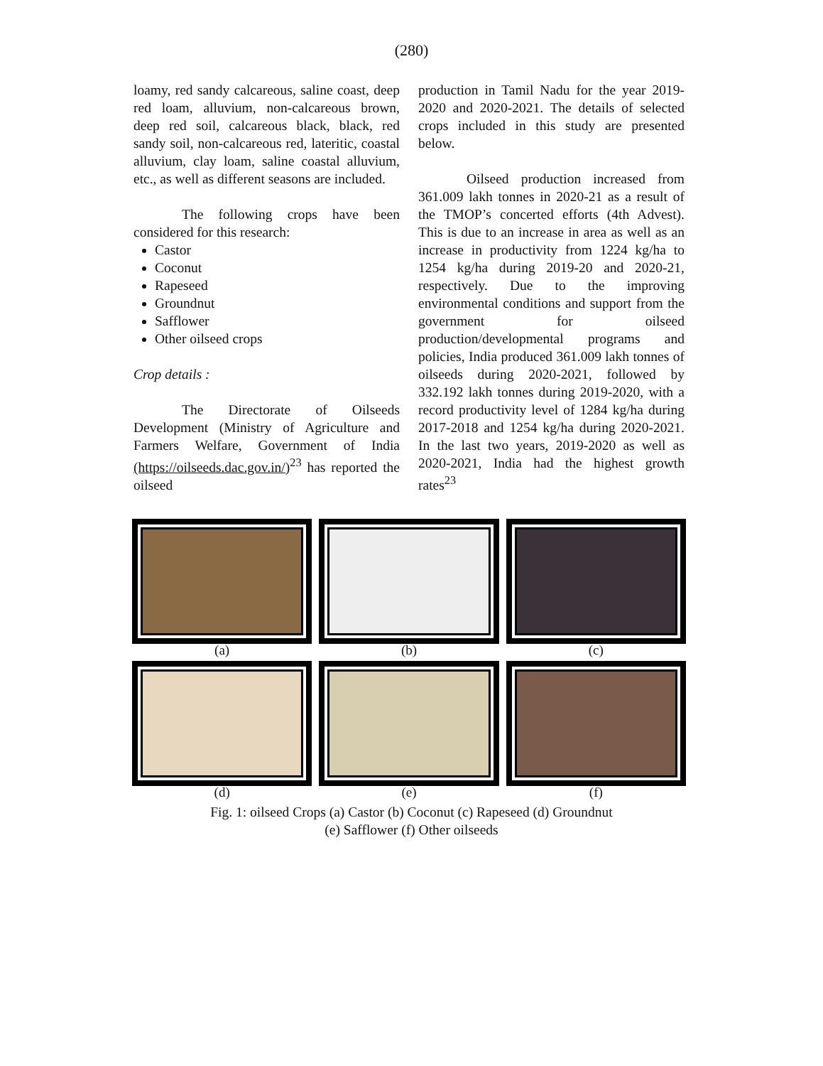(280)
loamy, red sandy calcareous, saline coast, deep red loam, alluvium, non-calcareous brown, deep red soil, calcareous black, black, red sandy soil, non-calcareous red, lateritic, coastal alluvium, clay loam, saline coastal alluvium, etc., as well as different seasons are included.
The following crops have been considered for this research:
Castor
Coconut
Rapeseed
Groundnut
Safflower
Other oilseed crops
Crop details :
The Directorate of Oilseeds Development (Ministry of Agriculture and Farmers Welfare, Government of India (https://oilseeds.dac.gov.in/)<sup>23</sup> has reported the oilseed
production in Tamil Nadu for the year 2019-2020 and 2020-2021. The details of selected crops included in this study are presented below.
Oilseed production increased from 361.009 lakh tonnes in 2020-21 as a result of the TMOP’s concerted efforts (4th Advest). This is due to an increase in area as well as an increase in productivity from 1224 kg/ha to 1254 kg/ha during 2019-20 and 2020-21, respectively. Due to the improving environmental conditions and support from the government for oilseed production/developmental programs and policies, India produced 361.009 lakh tonnes of oilseeds during 2020-2021, followed by 332.192 lakh tonnes during 2019-2020, with a record productivity level of 1284 kg/ha during 2017-2018 and 1254 kg/ha during 2020-2021. In the last two years, 2019-2020 as well as 2020-2021, India had the highest growth rates<sup>23</sup>
(a)
(b)
(c)
(d)
(e)
(f)
Fig. 1: oilseed Crops (a) Castor (b) Coconut (c) Rapeseed (d) Groundnut
(e) Safflower (f) Other oilseeds